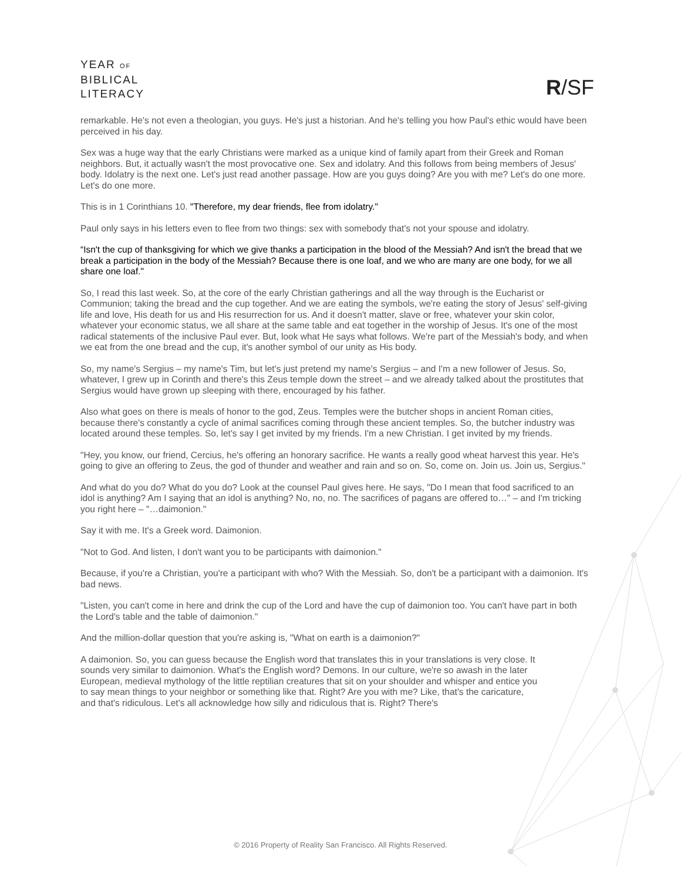YEAR OF
BIBLICAL
LITERACY
R/SF
remarkable. He's not even a theologian, you guys. He's just a historian. And he's telling you how Paul's ethic would have been perceived in his day.
Sex was a huge way that the early Christians were marked as a unique kind of family apart from their Greek and Roman neighbors. But, it actually wasn't the most provocative one. Sex and idolatry. And this follows from being members of Jesus' body. Idolatry is the next one. Let's just read another passage. How are you guys doing? Are you with me? Let's do one more. Let's do one more.
This is in 1 Corinthians 10. "Therefore, my dear friends, flee from idolatry."
Paul only says in his letters even to flee from two things: sex with somebody that's not your spouse and idolatry.
“Isn't the cup of thanksgiving for which we give thanks a participation in the blood of the Messiah? And isn't the bread that we break a participation in the body of the Messiah? Because there is one loaf, and we who are many are one body, for we all share one loaf."
So, I read this last week. So, at the core of the early Christian gatherings and all the way through is the Eucharist or Communion; taking the bread and the cup together. And we are eating the symbols, we're eating the story of Jesus' self-giving life and love, His death for us and His resurrection for us. And it doesn't matter, slave or free, whatever your skin color, whatever your economic status, we all share at the same table and eat together in the worship of Jesus. It's one of the most radical statements of the inclusive Paul ever. But, look what He says what follows. We're part of the Messiah's body, and when we eat from the one bread and the cup, it's another symbol of our unity as His body.
So, my name's Sergius – my name's Tim, but let's just pretend my name's Sergius – and I'm a new follower of Jesus. So, whatever, I grew up in Corinth and there's this Zeus temple down the street – and we already talked about the prostitutes that Sergius would have grown up sleeping with there, encouraged by his father.
Also what goes on there is meals of honor to the god, Zeus. Temples were the butcher shops in ancient Roman cities, because there's constantly a cycle of animal sacrifices coming through these ancient temples. So, the butcher industry was located around these temples. So, let's say I get invited by my friends. I'm a new Christian. I get invited by my friends.
"Hey, you know, our friend, Cercius, he's offering an honorary sacrifice. He wants a really good wheat harvest this year. He's going to give an offering to Zeus, the god of thunder and weather and rain and so on. So, come on. Join us. Join us, Sergius."
And what do you do? What do you do? Look at the counsel Paul gives here. He says, "Do I mean that food sacrificed to an idol is anything? Am I saying that an idol is anything? No, no, no. The sacrifices of pagans are offered to…" – and I'm tricking you right here – "…daimonion."
Say it with me. It's a Greek word. Daimonion.
"Not to God. And listen, I don't want you to be participants with daimonion."
Because, if you're a Christian, you're a participant with who? With the Messiah. So, don't be a participant with a daimonion. It's bad news.
"Listen, you can't come in here and drink the cup of the Lord and have the cup of daimonion too. You can't have part in both the Lord's table and the table of daimonion."
And the million-dollar question that you're asking is, "What on earth is a daimonion?"
A daimonion. So, you can guess because the English word that translates this in your translations is very close. It sounds very similar to daimonion. What's the English word? Demons. In our culture, we're so awash in the later European, medieval mythology of the little reptilian creatures that sit on your shoulder and whisper and entice you to say mean things to your neighbor or something like that. Right? Are you with me? Like, that's the caricature, and that's ridiculous. Let's all acknowledge how silly and ridiculous that is. Right? There's
© 2016 Property of Reality San Francisco. All Rights Reserved.